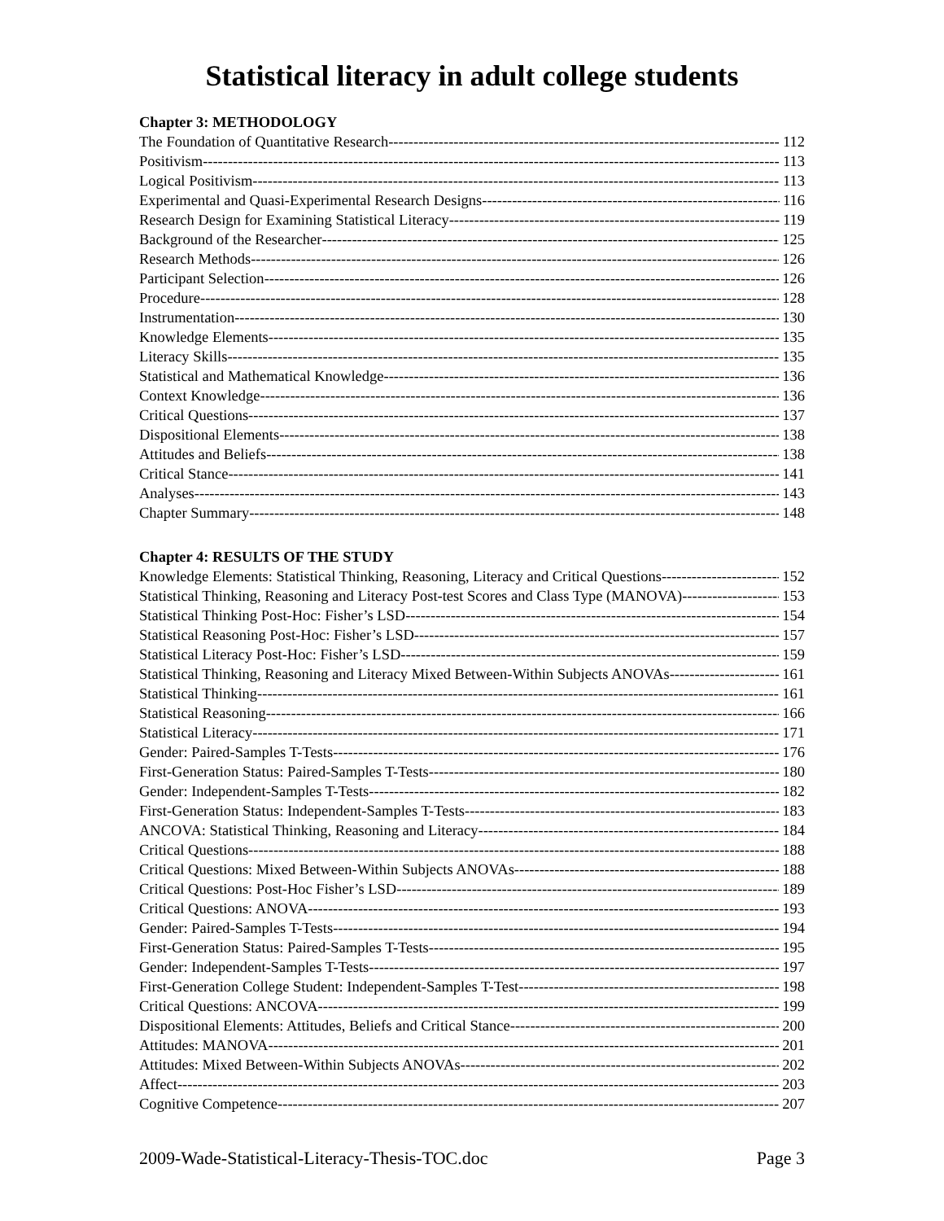Statistical literacy in adult college students
Chapter 3: METHODOLOGY
The Foundation of Quantitative Research 112
Positivism 113
Logical Positivism 113
Experimental and Quasi-Experimental Research Designs 116
Research Design for Examining Statistical Literacy 119
Background of the Researcher 125
Research Methods 126
Participant Selection 126
Procedure 128
Instrumentation 130
Knowledge Elements 135
Literacy Skills 135
Statistical and Mathematical Knowledge 136
Context Knowledge 136
Critical Questions 137
Dispositional Elements 138
Attitudes and Beliefs 138
Critical Stance 141
Analyses 143
Chapter Summary 148
Chapter 4: RESULTS OF THE STUDY
Knowledge Elements: Statistical Thinking, Reasoning, Literacy and Critical Questions 152
Statistical Thinking, Reasoning and Literacy Post-test Scores and Class Type (MANOVA) 153
Statistical Thinking Post-Hoc: Fisher’s LSD 154
Statistical Reasoning Post-Hoc: Fisher’s LSD 157
Statistical Literacy Post-Hoc: Fisher’s LSD 159
Statistical Thinking, Reasoning and Literacy Mixed Between-Within Subjects ANOVAs 161
Statistical Thinking 161
Statistical Reasoning 166
Statistical Literacy 171
Gender: Paired-Samples T-Tests 176
First-Generation Status: Paired-Samples T-Tests 180
Gender: Independent-Samples T-Tests 182
First-Generation Status: Independent-Samples T-Tests 183
ANCOVA: Statistical Thinking, Reasoning and Literacy 184
Critical Questions 188
Critical Questions: Mixed Between-Within Subjects ANOVAs 188
Critical Questions: Post-Hoc Fisher’s LSD 189
Critical Questions: ANOVA 193
Gender: Paired-Samples T-Tests 194
First-Generation Status: Paired-Samples T-Tests 195
Gender: Independent-Samples T-Tests 197
First-Generation College Student: Independent-Samples T-Test 198
Critical Questions: ANCOVA 199
Dispositional Elements: Attitudes, Beliefs and Critical Stance 200
Attitudes: MANOVA 201
Attitudes: Mixed Between-Within Subjects ANOVAs 202
Affect 203
Cognitive Competence 207
2009-Wade-Statistical-Literacy-Thesis-TOC.doc Page 3